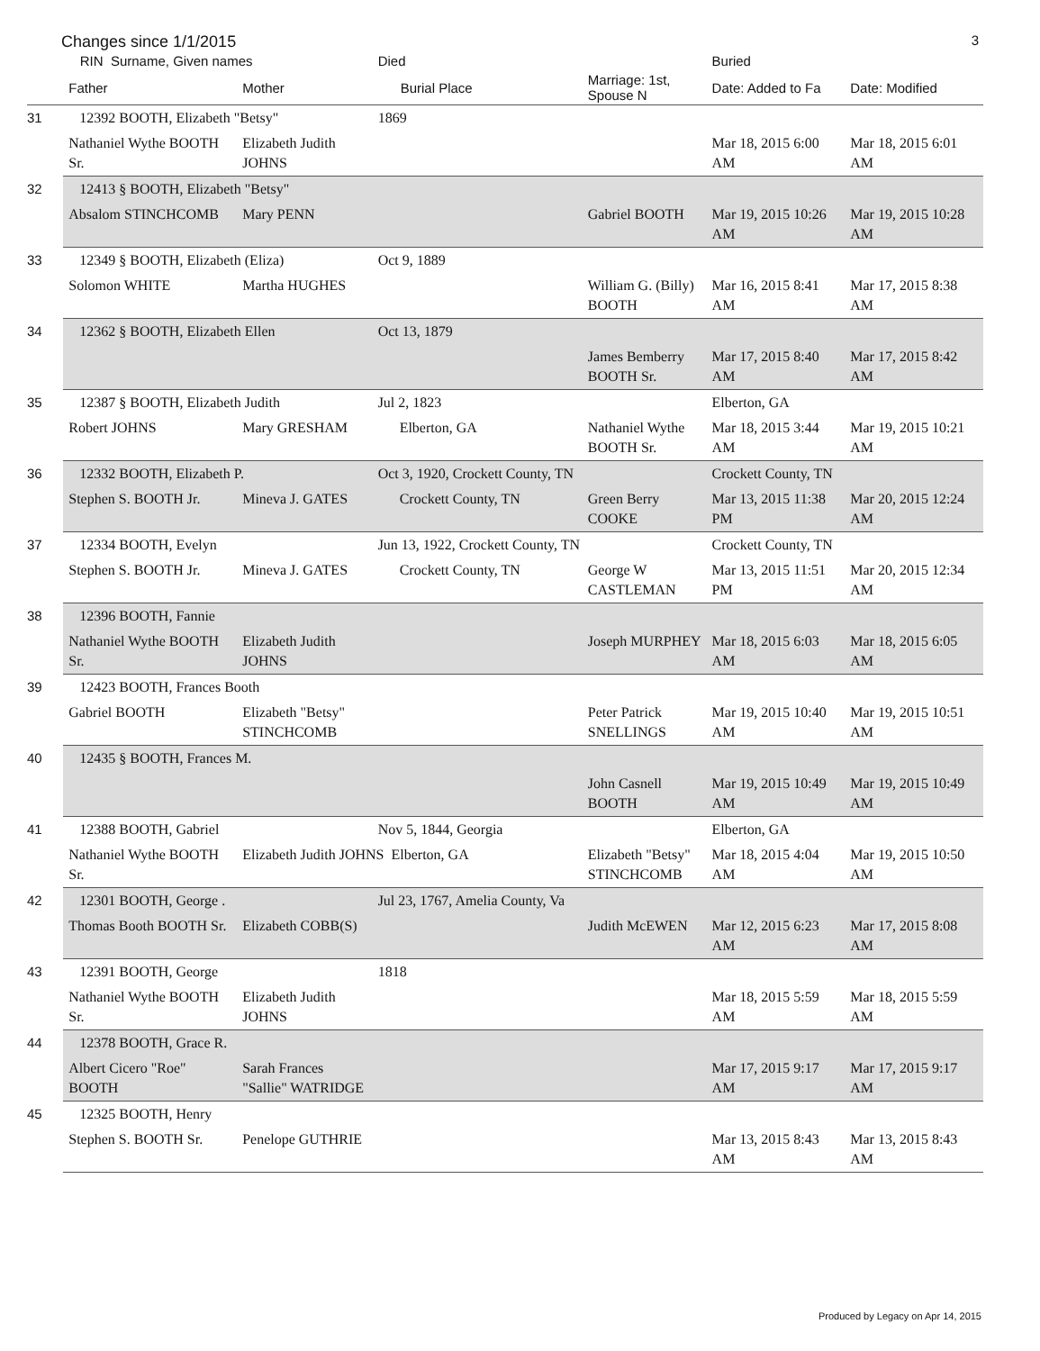Changes since 1/1/2015 3
| | RIN Surname, Given names | | Died | | Buried | |
| --- | --- | --- | --- | --- | --- | --- |
| | Father | Mother | Burial Place | Marriage: 1st, Spouse N | Date: Added to Fa | Date: Modified |
| 31 | 12392 BOOTH, Elizabeth "Betsy" | | 1869 | | | |
| | Nathaniel Wythe BOOTH Sr. | Elizabeth Judith JOHNS | | | Mar 18, 2015 6:00 AM | Mar 18, 2015 6:01 AM |
| 32 | 12413 § BOOTH, Elizabeth "Betsy" | | | | | |
| | Absalom STINCHCOMB | Mary PENN | | Gabriel BOOTH | Mar 19, 2015 10:26 AM | Mar 19, 2015 10:28 AM |
| 33 | 12349 § BOOTH, Elizabeth (Eliza) | | Oct 9, 1889 | | | |
| | Solomon WHITE | Martha HUGHES | | William G. (Billy) BOOTH | Mar 16, 2015 8:41 AM | Mar 17, 2015 8:38 AM |
| 34 | 12362 § BOOTH, Elizabeth Ellen | | Oct 13, 1879 | | | |
| | | | | James Bemberry BOOTH Sr. | Mar 17, 2015 8:40 AM | Mar 17, 2015 8:42 AM |
| 35 | 12387 § BOOTH, Elizabeth Judith | | Jul 2, 1823 | | Elberton, GA | |
| | Robert JOHNS | Mary GRESHAM | Elberton, GA | Nathaniel Wythe BOOTH Sr. | Mar 18, 2015 3:44 AM | Mar 19, 2015 10:21 AM |
| 36 | 12332 BOOTH, Elizabeth P. | | Oct 3, 1920, Crockett County, TN | | Crockett County, TN | |
| | Stephen S. BOOTH Jr. | Mineva J. GATES | Crockett County, TN | Green Berry COOKE | Mar 13, 2015 11:38 PM | Mar 20, 2015 12:24 AM |
| 37 | 12334 BOOTH, Evelyn | | Jun 13, 1922, Crockett County, TN | | Crockett County, TN | |
| | Stephen S. BOOTH Jr. | Mineva J. GATES | Crockett County, TN | George W CASTLEMAN | Mar 13, 2015 11:51 PM | Mar 20, 2015 12:34 AM |
| 38 | 12396 BOOTH, Fannie | | | | | |
| | Nathaniel Wythe BOOTH Sr. | Elizabeth Judith JOHNS | | Joseph MURPHEY | Mar 18, 2015 6:03 AM | Mar 18, 2015 6:05 AM |
| 39 | 12423 BOOTH, Frances Booth | | | | | |
| | Gabriel BOOTH | Elizabeth "Betsy" STINCHCOMB | | Peter Patrick SNELLINGS | Mar 19, 2015 10:40 AM | Mar 19, 2015 10:51 AM |
| 40 | 12435 § BOOTH, Frances M. | | | | | |
| | | | | John Casnell BOOTH | Mar 19, 2015 10:49 AM | Mar 19, 2015 10:49 AM |
| 41 | 12388 BOOTH, Gabriel | | Nov 5, 1844, Georgia | | Elberton, GA | |
| | Nathaniel Wythe BOOTH Sr. | Elizabeth Judith JOHNS Elberton, GA | | Elizabeth "Betsy" STINCHCOMB | Mar 18, 2015 4:04 AM | Mar 19, 2015 10:50 AM |
| 42 | 12301 BOOTH, George . | | Jul 23, 1767, Amelia County, Va | | | |
| | Thomas Booth BOOTH Sr. | Elizabeth COBB(S) | | Judith McEWEN | Mar 12, 2015 6:23 AM | Mar 17, 2015 8:08 AM |
| 43 | 12391 BOOTH, George | | 1818 | | | |
| | Nathaniel Wythe BOOTH Sr. | Elizabeth Judith JOHNS | | | Mar 18, 2015 5:59 AM | Mar 18, 2015 5:59 AM |
| 44 | 12378 BOOTH, Grace R. | | | | | |
| | Albert Cicero "Roe" BOOTH | Sarah Frances "Sallie" WATRIDGE | | | Mar 17, 2015 9:17 AM | Mar 17, 2015 9:17 AM |
| 45 | 12325 BOOTH, Henry | | | | | |
| | Stephen S. BOOTH Sr. | Penelope GUTHRIE | | | Mar 13, 2015 8:43 AM | Mar 13, 2015 8:43 AM |
Produced by Legacy on Apr 14, 2015